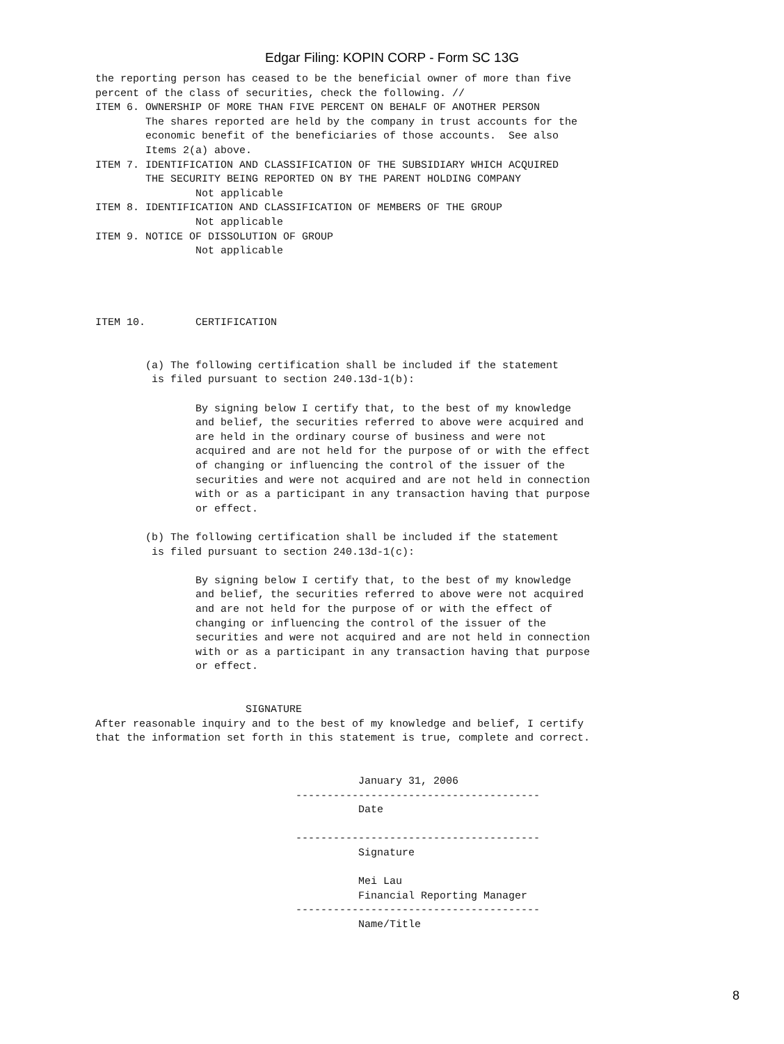Edgar Filing: KOPIN CORP - Form SC 13G
the reporting person has ceased to be the beneficial owner of more than five
percent of the class of securities, check the following. //
ITEM 6. OWNERSHIP OF MORE THAN FIVE PERCENT ON BEHALF OF ANOTHER PERSON
        The shares reported are held by the company in trust accounts for the
        economic benefit of the beneficiaries of those accounts.  See also
        Items 2(a) above.
ITEM 7. IDENTIFICATION AND CLASSIFICATION OF THE SUBSIDIARY WHICH ACQUIRED
        THE SECURITY BEING REPORTED ON BY THE PARENT HOLDING COMPANY
                Not applicable
ITEM 8. IDENTIFICATION AND CLASSIFICATION OF MEMBERS OF THE GROUP
                Not applicable
ITEM 9. NOTICE OF DISSOLUTION OF GROUP
                Not applicable




ITEM 10.        CERTIFICATION


        (a) The following certification shall be included if the statement
         is filed pursuant to section 240.13d-1(b):

                By signing below I certify that, to the best of my knowledge
                and belief, the securities referred to above were acquired and
                are held in the ordinary course of business and were not
                acquired and are not held for the purpose of or with the effect
                of changing or influencing the control of the issuer of the
                securities and were not acquired and are not held in connection
                with or as a participant in any transaction having that purpose
                or effect.

        (b) The following certification shall be included if the statement
         is filed pursuant to section 240.13d-1(c):

                By signing below I certify that, to the best of my knowledge
                and belief, the securities referred to above were not acquired
                and are not held for the purpose of or with the effect of
                changing or influencing the control of the issuer of the
                securities and were not acquired and are not held in connection
                with or as a participant in any transaction having that purpose
                or effect.


                        SIGNATURE
After reasonable inquiry and to the best of my knowledge and belief, I certify
that the information set forth in this statement is true, complete and correct.


                                          January 31, 2006
                                ---------------------------------------
                                          Date

                                ---------------------------------------
                                          Signature

                                          Mei Lau
                                          Financial Reporting Manager
                                ---------------------------------------
                                          Name/Title
8